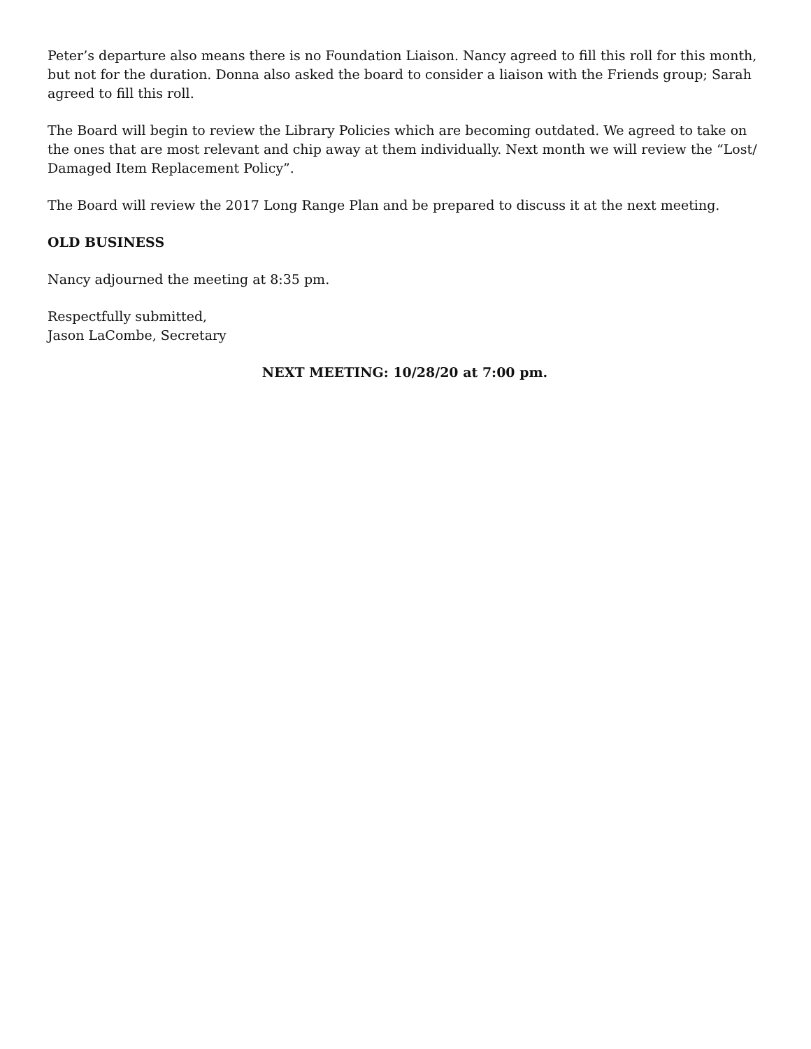Peter’s departure also means there is no Foundation Liaison. Nancy agreed to fill this roll for this month, but not for the duration. Donna also asked the board to consider a liaison with the Friends group; Sarah agreed to fill this roll.
The Board will begin to review the Library Policies which are becoming outdated. We agreed to take on the ones that are most relevant and chip away at them individually. Next month we will review the “Lost/ Damaged Item Replacement Policy”.
The Board will review the 2017 Long Range Plan and be prepared to discuss it at the next meeting.
OLD BUSINESS
Nancy adjourned the meeting at 8:35 pm.
Respectfully submitted,
Jason LaCombe, Secretary
NEXT MEETING: 10/28/20 at 7:00 pm.